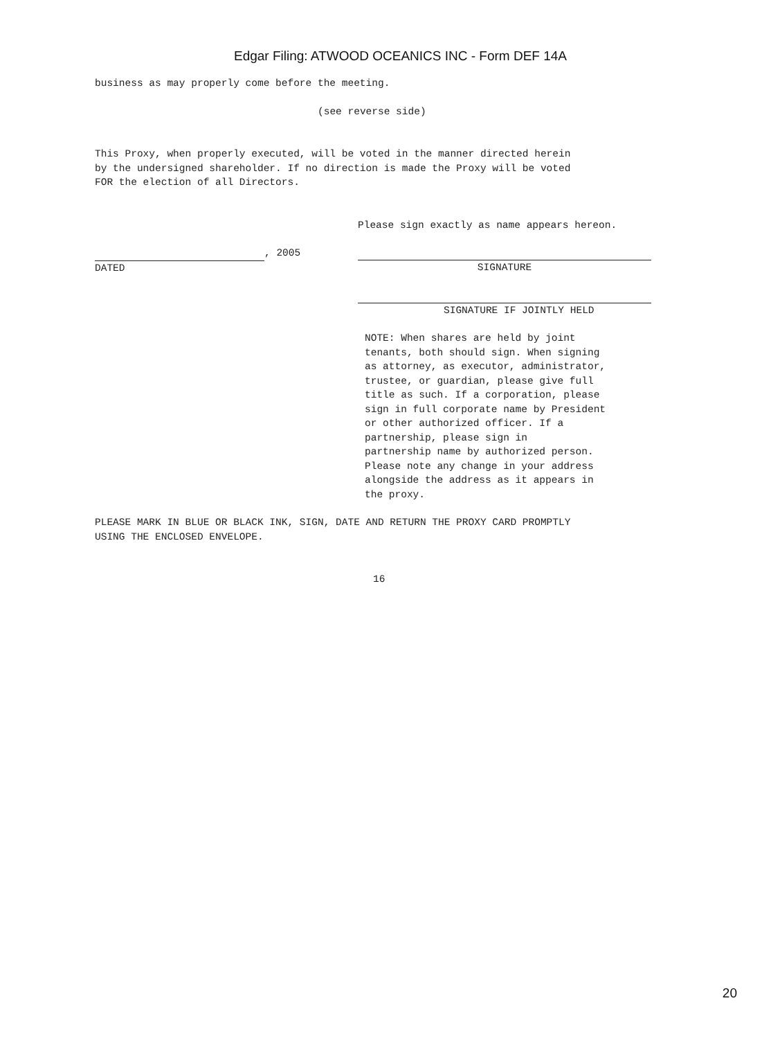Edgar Filing: ATWOOD OCEANICS INC - Form DEF 14A
business as may properly come before the meeting.
(see reverse side)
This Proxy, when properly executed, will be voted in the manner directed herein by the undersigned shareholder. If no direction is made the Proxy will be voted FOR the election of all Directors.
Please sign exactly as name appears hereon.
, 2005
DATED
SIGNATURE
SIGNATURE IF JOINTLY HELD
NOTE: When shares are held by joint tenants, both should sign. When signing as attorney, as executor, administrator, trustee, or guardian, please give full title as such. If a corporation, please sign in full corporate name by President or other authorized officer. If a partnership, please sign in partnership name by authorized person. Please note any change in your address alongside the address as it appears in the proxy.
PLEASE MARK IN BLUE OR BLACK INK, SIGN, DATE AND RETURN THE PROXY CARD PROMPTLY USING THE ENCLOSED ENVELOPE.
16
20